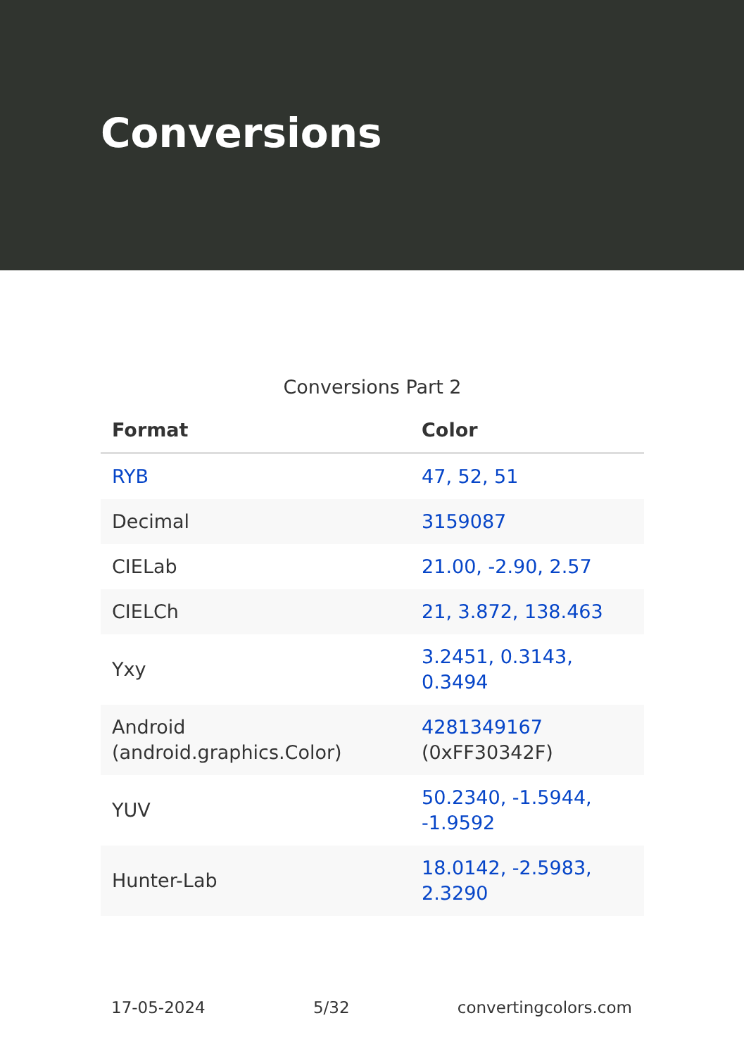Conversions
Conversions Part 2
| Format | Color |
| --- | --- |
| RYB | 47, 52, 51 |
| Decimal | 3159087 |
| CIELab | 21.00, -2.90, 2.57 |
| CIELCh | 21, 3.872, 138.463 |
| Yxy | 3.2451, 0.3143, 0.3494 |
| Android (android.graphics.Color) | 4281349167 (0xFF30342F) |
| YUV | 50.2340, -1.5944, -1.9592 |
| Hunter-Lab | 18.0142, -2.5983, 2.3290 |
17-05-2024 5/32 convertingcolors.com